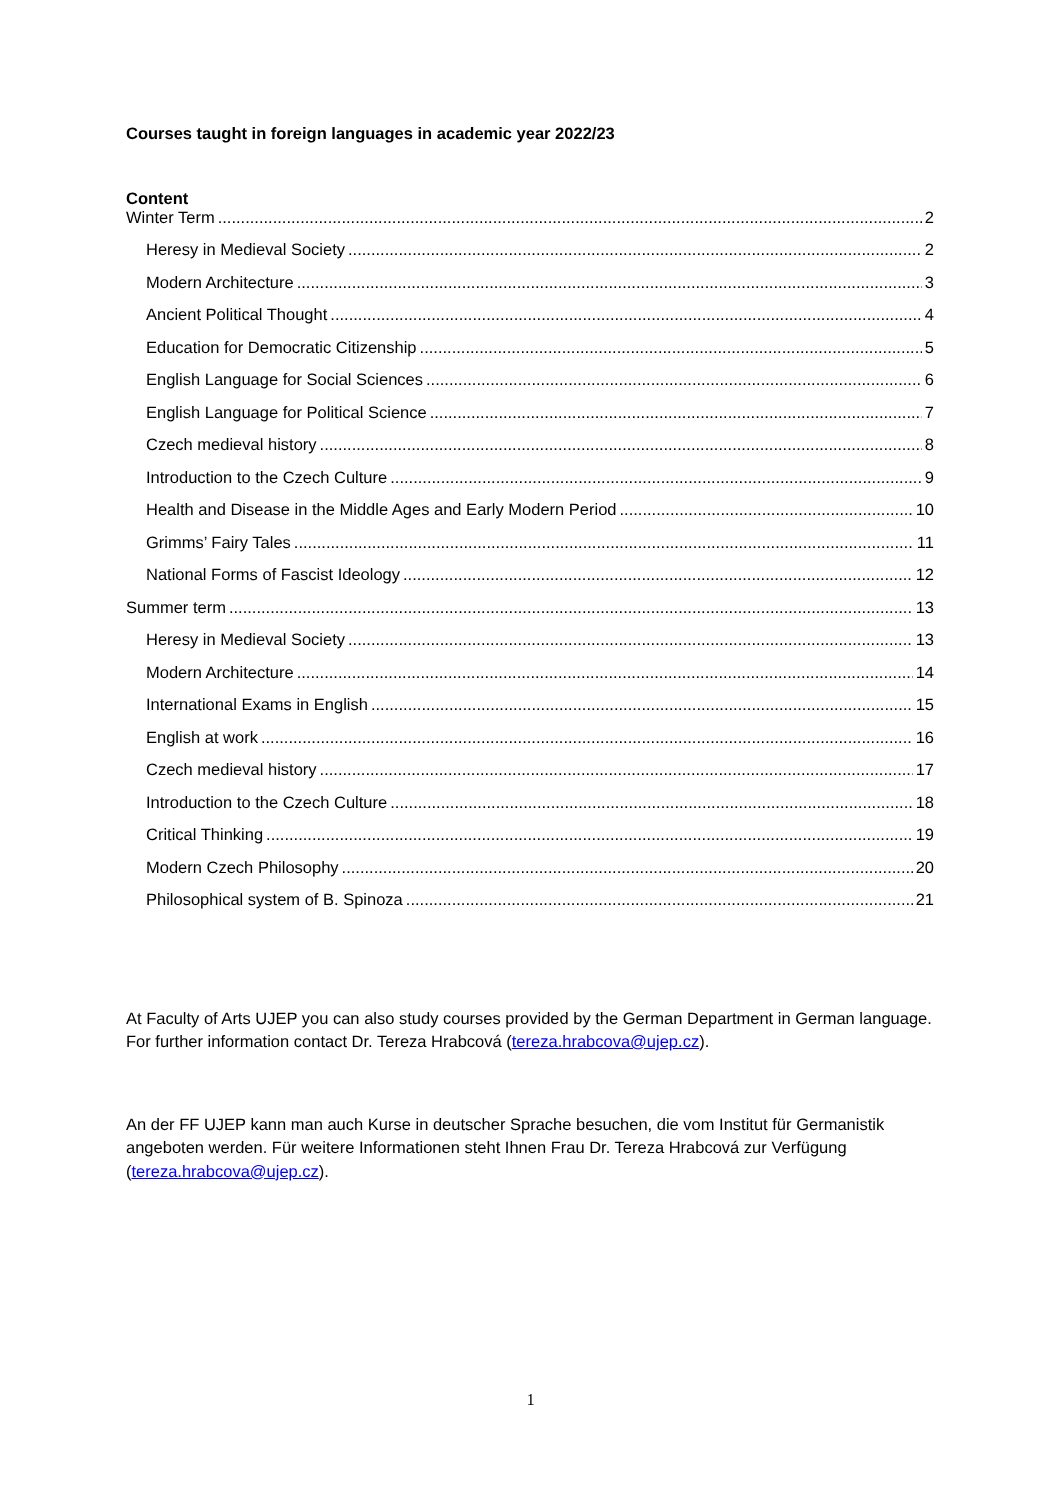Courses taught in foreign languages in academic year 2022/23
Content
Winter Term 2
Heresy in Medieval Society 2
Modern Architecture 3
Ancient Political Thought 4
Education for Democratic Citizenship 5
English Language for Social Sciences 6
English Language for Political Science 7
Czech medieval history 8
Introduction to the Czech Culture 9
Health and Disease in the Middle Ages and Early Modern Period 10
Grimms’ Fairy Tales 11
National Forms of Fascist Ideology 12
Summer term 13
Heresy in Medieval Society 13
Modern Architecture 14
International Exams in English 15
English at work 16
Czech medieval history 17
Introduction to the Czech Culture 18
Critical Thinking 19
Modern Czech Philosophy 20
Philosophical system of B. Spinoza 21
At Faculty of Arts UJEP you can also study courses provided by the German Department in German language. For further information contact Dr. Tereza Hrabcová (tereza.hrabcova@ujep.cz).
An der FF UJEP kann man auch Kurse in deutscher Sprache besuchen, die vom Institut für Germanistik angeboten werden. Für weitere Informationen steht Ihnen Frau Dr. Tereza Hrabcová zur Verfügung (tereza.hrabcova@ujep.cz).
1